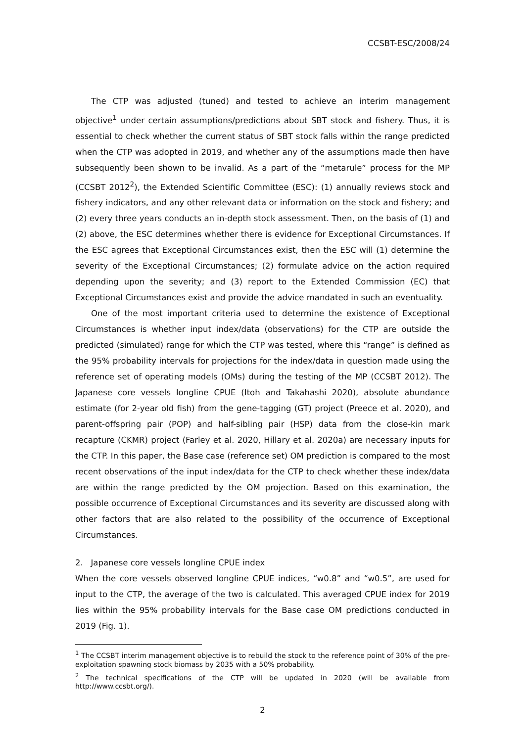CCSBT-ESC/2008/24
The CTP was adjusted (tuned) and tested to achieve an interim management objective<sup>1</sup> under certain assumptions/predictions about SBT stock and fishery. Thus, it is essential to check whether the current status of SBT stock falls within the range predicted when the CTP was adopted in 2019, and whether any of the assumptions made then have subsequently been shown to be invalid. As a part of the “metarule” process for the MP (CCSBT 2012<sup>2</sup>), the Extended Scientific Committee (ESC): (1) annually reviews stock and fishery indicators, and any other relevant data or information on the stock and fishery; and (2) every three years conducts an in-depth stock assessment. Then, on the basis of (1) and (2) above, the ESC determines whether there is evidence for Exceptional Circumstances. If the ESC agrees that Exceptional Circumstances exist, then the ESC will (1) determine the severity of the Exceptional Circumstances; (2) formulate advice on the action required depending upon the severity; and (3) report to the Extended Commission (EC) that Exceptional Circumstances exist and provide the advice mandated in such an eventuality.
One of the most important criteria used to determine the existence of Exceptional Circumstances is whether input index/data (observations) for the CTP are outside the predicted (simulated) range for which the CTP was tested, where this “range” is defined as the 95% probability intervals for projections for the index/data in question made using the reference set of operating models (OMs) during the testing of the MP (CCSBT 2012). The Japanese core vessels longline CPUE (Itoh and Takahashi 2020), absolute abundance estimate (for 2-year old fish) from the gene-tagging (GT) project (Preece et al. 2020), and parent-offspring pair (POP) and half-sibling pair (HSP) data from the close-kin mark recapture (CKMR) project (Farley et al. 2020, Hillary et al. 2020a) are necessary inputs for the CTP. In this paper, the Base case (reference set) OM prediction is compared to the most recent observations of the input index/data for the CTP to check whether these index/data are within the range predicted by the OM projection. Based on this examination, the possible occurrence of Exceptional Circumstances and its severity are discussed along with other factors that are also related to the possibility of the occurrence of Exceptional Circumstances.
2. Japanese core vessels longline CPUE index
When the core vessels observed longline CPUE indices, “w0.8” and “w0.5”, are used for input to the CTP, the average of the two is calculated. This averaged CPUE index for 2019 lies within the 95% probability intervals for the Base case OM predictions conducted in 2019 (Fig. 1).
<sup>1</sup> The CCSBT interim management objective is to rebuild the stock to the reference point of 30% of the pre-exploitation spawning stock biomass by 2035 with a 50% probability.
<sup>2</sup> The technical specifications of the CTP will be updated in 2020 (will be available from http://www.ccsbt.org/).
2